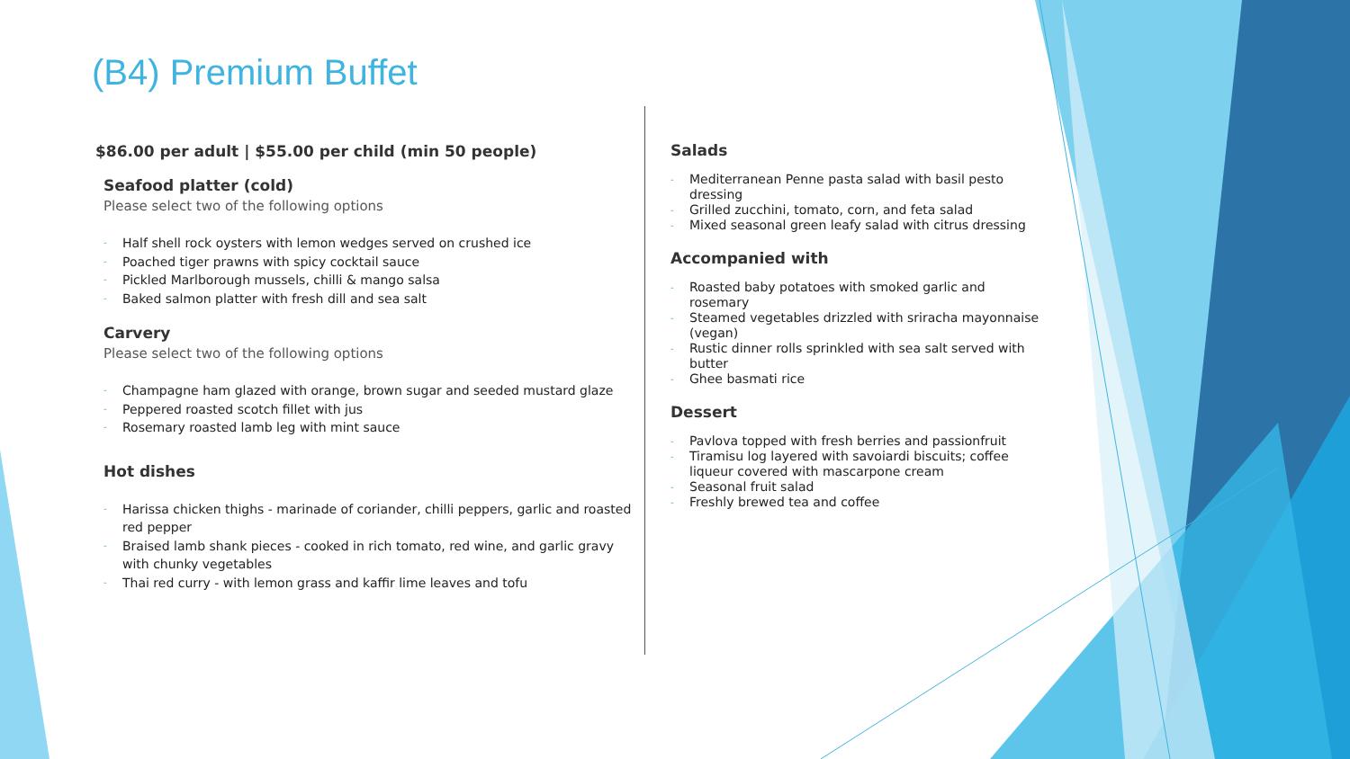(B4) Premium Buffet
$86.00 per adult | $55.00 per child (min 50 people)
Seafood platter (cold)
Please select two of the following options
- Half shell rock oysters with lemon wedges served on crushed ice
- Poached tiger prawns with spicy cocktail sauce
- Pickled Marlborough mussels, chilli & mango salsa
- Baked salmon platter with fresh dill and sea salt
Carvery
Please select two of the following options
- Champagne ham glazed with orange, brown sugar and seeded mustard glaze
- Peppered roasted scotch fillet with jus
- Rosemary roasted lamb leg with mint sauce
Hot dishes
- Harissa chicken thighs - marinade of coriander, chilli peppers, garlic and roasted red pepper
- Braised lamb shank pieces - cooked in rich tomato, red wine, and garlic gravy with chunky vegetables
- Thai red curry - with lemon grass and kaffir lime leaves and tofu
Salads
- Mediterranean Penne pasta salad with basil pesto dressing
- Grilled zucchini, tomato, corn, and feta salad
- Mixed seasonal green leafy salad with citrus dressing
Accompanied with
- Roasted baby potatoes with smoked garlic and rosemary
- Steamed vegetables drizzled with sriracha mayonnaise (vegan)
- Rustic dinner rolls sprinkled with sea salt served with butter
- Ghee basmati rice
Dessert
- Pavlova topped with fresh berries and passionfruit
- Tiramisu log layered with savoiardi biscuits; coffee liqueur covered with mascarpone cream
- Seasonal fruit salad
- Freshly brewed tea and coffee